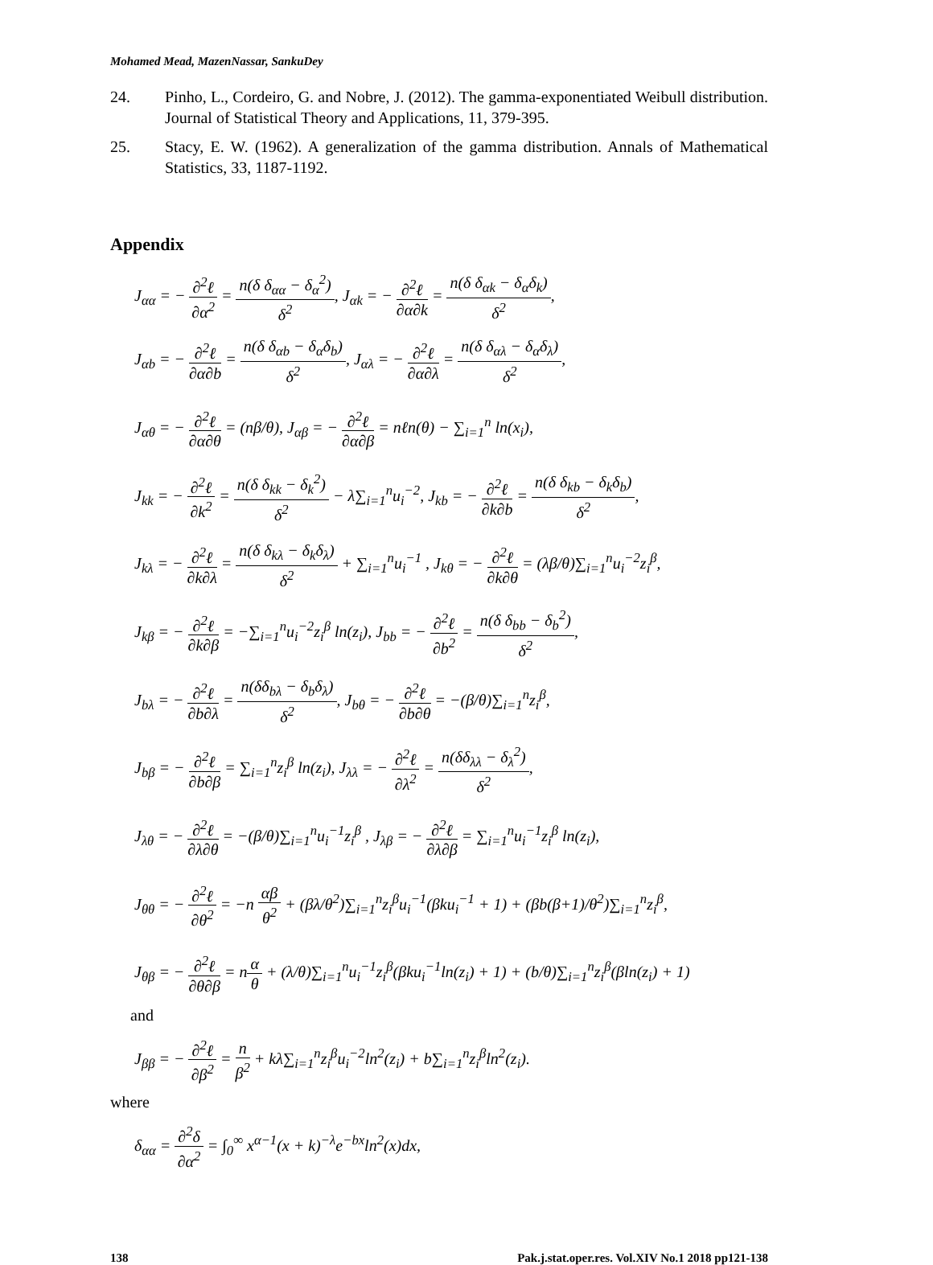Mohamed Mead, MazenNassar, SankuDey
24. Pinho, L., Cordeiro, G. and Nobre, J. (2012). The gamma-exponentiated Weibull distribution. Journal of Statistical Theory and Applications, 11, 379-395.
25. Stacy, E. W. (1962). A generalization of the gamma distribution. Annals of Mathematical Statistics, 33, 1187-1192.
Appendix
J<sub>αα</sub> = − ∂<sup>2</sup>ℓ ∂α<sup>2</sup> = n(δ δ<sub>αα</sub> − δ<sub>α</sub><sup>2</sup>) δ<sup>2</sup>, J<sub>αk</sub> = − ∂<sup>2</sup>ℓ ∂α∂k = n(δ δ<sub>αk</sub> − δ<sub>α</sub>δ<sub>k</sub>) δ<sup>2</sup>,
J<sub>αb</sub> = − ∂<sup>2</sup>ℓ ∂α∂b = n(δ δ<sub>αb</sub> − δ<sub>α</sub>δ<sub>b</sub>) δ<sup>2</sup>, J<sub>αλ</sub> = − ∂<sup>2</sup>ℓ ∂α∂λ = n(δ δ<sub>αλ</sub> − δ<sub>α</sub>δ<sub>λ</sub>) δ<sup>2</sup>,
J<sub>αθ</sub> = − ∂<sup>2</sup>ℓ ∂α∂θ = (nβ/θ), J<sub>αβ</sub> = − ∂<sup>2</sup>ℓ ∂α∂β = nℓn(θ) − ∑<sub>i=1</sub><sup>n</sup> ln(x<sub>i</sub>),
J<sub>kk</sub> = − ∂<sup>2</sup>ℓ ∂k<sup>2</sup> = n(δ δ<sub>kk</sub> − δ<sub>k</sub><sup>2</sup>) δ<sup>2</sup> − λ∑<sub>i=1</sub><sup>n</sup>u<sub>i</sub><sup>−2</sup>, J<sub>kb</sub> = − ∂<sup>2</sup>ℓ ∂k∂b = n(δ δ<sub>kb</sub> − δ<sub>k</sub>δ<sub>b</sub>) δ<sup>2</sup>,
J<sub>kλ</sub> = − ∂<sup>2</sup>ℓ ∂k∂λ = n(δ δ<sub>kλ</sub> − δ<sub>k</sub>δ<sub>λ</sub>) δ<sup>2</sup> + ∑<sub>i=1</sub><sup>n</sup>u<sub>i</sub><sup>−1</sup> , J<sub>kθ</sub> = − ∂<sup>2</sup>ℓ ∂k∂θ = (λβ/θ)∑<sub>i=1</sub><sup>n</sup>u<sub>i</sub><sup>−2</sup>z<sub>i</sub><sup>β</sup>,
J<sub>kβ</sub> = − ∂<sup>2</sup>ℓ ∂k∂β = −∑<sub>i=1</sub><sup>n</sup>u<sub>i</sub><sup>−2</sup>z<sub>i</sub><sup>β</sup> ln(z<sub>i</sub>), J<sub>bb</sub> = − ∂<sup>2</sup>ℓ ∂b<sup>2</sup> = n(δ δ<sub>bb</sub> − δ<sub>b</sub><sup>2</sup>) δ<sup>2</sup>,
J<sub>bλ</sub> = − ∂<sup>2</sup>ℓ ∂b∂λ = n(δδ<sub>bλ</sub> − δ<sub>b</sub>δ<sub>λ</sub>) δ<sup>2</sup>, J<sub>bθ</sub> = − ∂<sup>2</sup>ℓ ∂b∂θ = −(β/θ)∑<sub>i=1</sub><sup>n</sup>z<sub>i</sub><sup>β</sup>,
J<sub>bβ</sub> = − ∂<sup>2</sup>ℓ ∂b∂β = ∑<sub>i=1</sub><sup>n</sup>z<sub>i</sub><sup>β</sup> ln(z<sub>i</sub>), J<sub>λλ</sub> = − ∂<sup>2</sup>ℓ ∂λ<sup>2</sup> = n(δδ<sub>λλ</sub> − δ<sub>λ</sub><sup>2</sup>) δ<sup>2</sup>,
J<sub>λθ</sub> = − ∂<sup>2</sup>ℓ ∂λ∂θ = −(β/θ)∑<sub>i=1</sub><sup>n</sup>u<sub>i</sub><sup>−1</sup>z<sub>i</sub><sup>β</sup> , J<sub>λβ</sub> = − ∂<sup>2</sup>ℓ ∂λ∂β = ∑<sub>i=1</sub><sup>n</sup>u<sub>i</sub><sup>−1</sup>z<sub>i</sub><sup>β</sup> ln(z<sub>i</sub>),
J<sub>θθ</sub> = − ∂<sup>2</sup>ℓ ∂θ<sup>2</sup> = −n αβ θ<sup>2</sup> + (βλ/θ<sup>2</sup>)∑<sub>i=1</sub><sup>n</sup>z<sub>i</sub><sup>β</sup>u<sub>i</sub><sup>−1</sup>(βku<sub>i</sub><sup>−1</sup> + 1) + (βb(β+1)/θ<sup>2</sup>)∑<sub>i=1</sub><sup>n</sup>z<sub>i</sub><sup>β</sup>,
J<sub>θβ</sub> = − ∂<sup>2</sup>ℓ ∂θ∂β = nα θ + (λ/θ)∑<sub>i=1</sub><sup>n</sup>u<sub>i</sub><sup>−1</sup>z<sub>i</sub><sup>β</sup>(βku<sub>i</sub><sup>−1</sup>ln(z<sub>i</sub>) + 1) + (b/θ)∑<sub>i=1</sub><sup>n</sup>z<sub>i</sub><sup>β</sup>(βln(z<sub>i</sub>) + 1)
and
J<sub>ββ</sub> = − ∂<sup>2</sup>ℓ ∂β<sup>2</sup> = n β<sup>2</sup> + kλ∑<sub>i=1</sub><sup>n</sup>z<sub>i</sub><sup>β</sup>u<sub>i</sub><sup>−2</sup>ln<sup>2</sup>(z<sub>i</sub>) + b∑<sub>i=1</sub><sup>n</sup>z<sub>i</sub><sup>β</sup>ln<sup>2</sup>(z<sub>i</sub>).
where
δ<sub>αα</sub> = ∂<sup>2</sup>δ ∂α<sup>2</sup> = ∫<sub>0</sub><sup>∞</sup> x<sup>α−1</sup>(x + k)<sup>−λ</sup>e<sup>−bx</sup>ln<sup>2</sup>(x)dx,
138 Pak.j.stat.oper.res. Vol.XIV No.1 2018 pp121-138